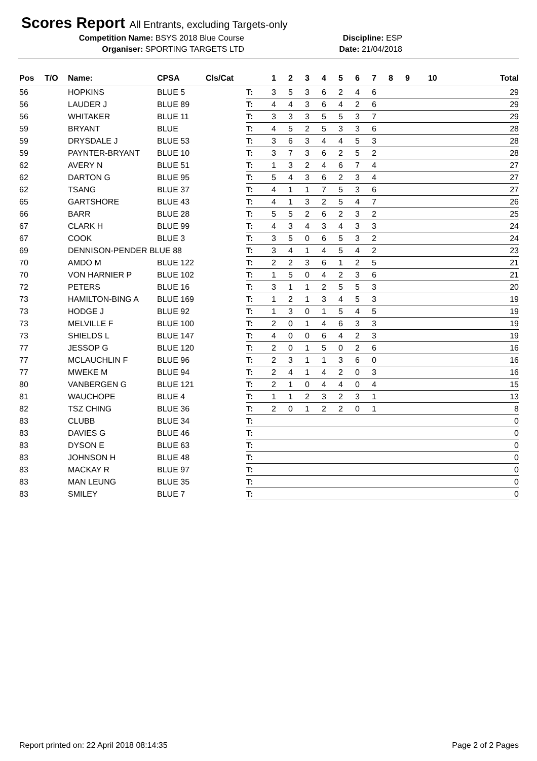Scores Report All Entrants, excluding Targets-only
Competition Name: BSYS 2018 Blue Course Discipline: ESP
Organiser: SPORTING TARGETS LTD Date: 21/04/2018
| Pos | T/O | Name: | CPSA | Cls/Cat | | 1 | 2 | 3 | 4 | 5 | 6 | 7 | 8 | 9 | 10 | Total |
| --- | --- | --- | --- | --- | --- | --- | --- | --- | --- | --- | --- | --- | --- | --- | --- | --- |
| 56 | | HOPKINS | BLUE 5 | | T: | 3 | 5 | 3 | 6 | 2 | 4 | 6 | | | | 29 |
| 56 | | LAUDER J | BLUE 89 | | T: | 4 | 4 | 3 | 6 | 4 | 2 | 6 | | | | 29 |
| 56 | | WHITAKER | BLUE 11 | | T: | 3 | 3 | 3 | 5 | 5 | 3 | 7 | | | | 29 |
| 59 | | BRYANT | BLUE | | T: | 4 | 5 | 2 | 5 | 3 | 3 | 6 | | | | 28 |
| 59 | | DRYSDALE J | BLUE 53 | | T: | 3 | 6 | 3 | 4 | 4 | 5 | 3 | | | | 28 |
| 59 | | PAYNTER-BRYANT | BLUE 10 | | T: | 3 | 7 | 3 | 6 | 2 | 5 | 2 | | | | 28 |
| 62 | | AVERY N | BLUE 51 | | T: | 1 | 3 | 2 | 4 | 6 | 7 | 4 | | | | 27 |
| 62 | | DARTON G | BLUE 95 | | T: | 5 | 4 | 3 | 6 | 2 | 3 | 4 | | | | 27 |
| 62 | | TSANG | BLUE 37 | | T: | 4 | 1 | 1 | 7 | 5 | 3 | 6 | | | | 27 |
| 65 | | GARTSHORE | BLUE 43 | | T: | 4 | 1 | 3 | 2 | 5 | 4 | 7 | | | | 26 |
| 66 | | BARR | BLUE 28 | | T: | 5 | 5 | 2 | 6 | 2 | 3 | 2 | | | | 25 |
| 67 | | CLARK H | BLUE 99 | | T: | 4 | 3 | 4 | 3 | 4 | 3 | 3 | | | | 24 |
| 67 | | COOK | BLUE 3 | | T: | 3 | 5 | 0 | 6 | 5 | 3 | 2 | | | | 24 |
| 69 | | DENNISON-PENDER BLUE 88 | | | T: | 3 | 4 | 1 | 4 | 5 | 4 | 2 | | | | 23 |
| 70 | | AMDO M | BLUE 122 | | T: | 2 | 2 | 3 | 6 | 1 | 2 | 5 | | | | 21 |
| 70 | | VON HARNIER P | BLUE 102 | | T: | 1 | 5 | 0 | 4 | 2 | 3 | 6 | | | | 21 |
| 72 | | PETERS | BLUE 16 | | T: | 3 | 1 | 1 | 2 | 5 | 5 | 3 | | | | 20 |
| 73 | | HAMILTON-BING A | BLUE 169 | | T: | 1 | 2 | 1 | 3 | 4 | 5 | 3 | | | | 19 |
| 73 | | HODGE J | BLUE 92 | | T: | 1 | 3 | 0 | 1 | 5 | 4 | 5 | | | | 19 |
| 73 | | MELVILLE F | BLUE 100 | | T: | 2 | 0 | 1 | 4 | 6 | 3 | 3 | | | | 19 |
| 73 | | SHIELDS L | BLUE 147 | | T: | 4 | 0 | 0 | 6 | 4 | 2 | 3 | | | | 19 |
| 77 | | JESSOP G | BLUE 120 | | T: | 2 | 0 | 1 | 5 | 0 | 2 | 6 | | | | 16 |
| 77 | | MCLAUCHLIN F | BLUE 96 | | T: | 2 | 3 | 1 | 1 | 3 | 6 | 0 | | | | 16 |
| 77 | | MWEKE M | BLUE 94 | | T: | 2 | 4 | 1 | 4 | 2 | 0 | 3 | | | | 16 |
| 80 | | VANBERGEN G | BLUE 121 | | T: | 2 | 1 | 0 | 4 | 4 | 0 | 4 | | | | 15 |
| 81 | | WAUCHOPE | BLUE 4 | | T: | 1 | 1 | 2 | 3 | 2 | 3 | 1 | | | | 13 |
| 82 | | TSZ CHING | BLUE 36 | | T: | 2 | 0 | 1 | 2 | 2 | 0 | 1 | | | | 8 |
| 83 | | CLUBB | BLUE 34 | | T: | | | | | | | | | | | 0 |
| 83 | | DAVIES G | BLUE 46 | | T: | | | | | | | | | | | 0 |
| 83 | | DYSON E | BLUE 63 | | T: | | | | | | | | | | | 0 |
| 83 | | JOHNSON H | BLUE 48 | | T: | | | | | | | | | | | 0 |
| 83 | | MACKAY R | BLUE 97 | | T: | | | | | | | | | | | 0 |
| 83 | | MAN LEUNG | BLUE 35 | | T: | | | | | | | | | | | 0 |
| 83 | | SMILEY | BLUE 7 | | T: | | | | | | | | | | | 0 |
Report printed on: 22 April 2018 08:14:35 Page 2 of 2 Pages